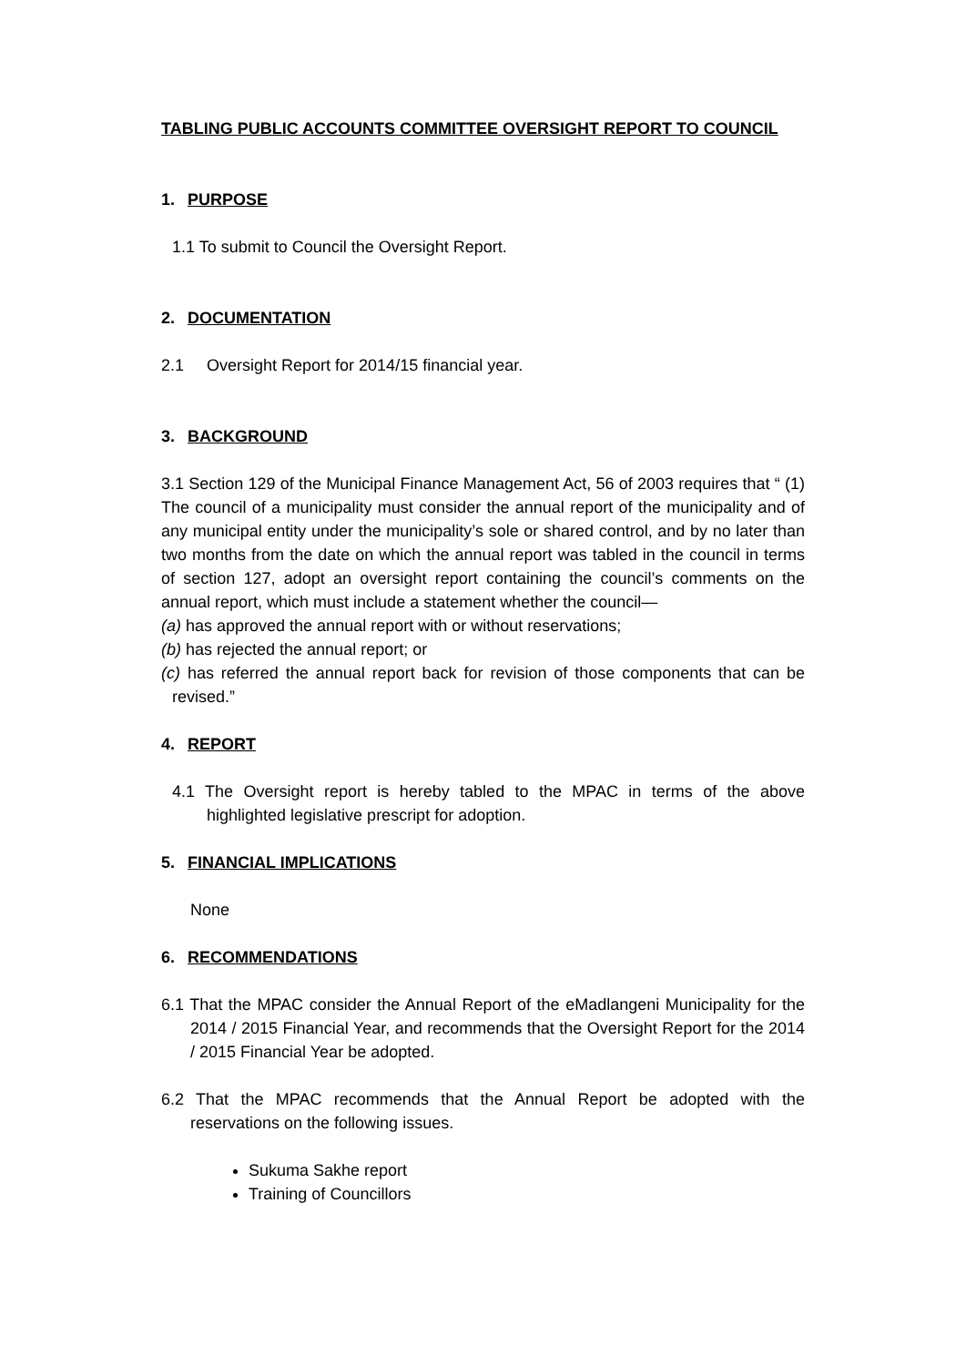TABLING PUBLIC ACCOUNTS COMMITTEE OVERSIGHT REPORT TO COUNCIL
1. PURPOSE
1.1 To submit to Council the Oversight Report.
2. DOCUMENTATION
2.1 Oversight Report for 2014/15 financial year.
3. BACKGROUND
3.1 Section 129 of the Municipal Finance Management Act, 56 of 2003 requires that “ (1) The council of a municipality must consider the annual report of the municipality and of any municipal entity under the municipality’s sole or shared control, and by no later than two months from the date on which the annual report was tabled in the council in terms of section 127, adopt an oversight report containing the council’s comments on the annual report, which must include a statement whether the council—
(a) has approved the annual report with or without reservations;
(b) has rejected the annual report; or
(c) has referred the annual report back for revision of those components that can be revised.”
4. REPORT
4.1 The Oversight report is hereby tabled to the MPAC in terms of the above highlighted legislative prescript for adoption.
5. FINANCIAL IMPLICATIONS
None
6. RECOMMENDATIONS
6.1 That the MPAC consider the Annual Report of the eMadlangeni Municipality for the 2014 / 2015 Financial Year, and recommends that the Oversight Report for the 2014 / 2015 Financial Year be adopted.
6.2 That the MPAC recommends that the Annual Report be adopted with the reservations on the following issues.
Sukuma Sakhe report
Training of Councillors